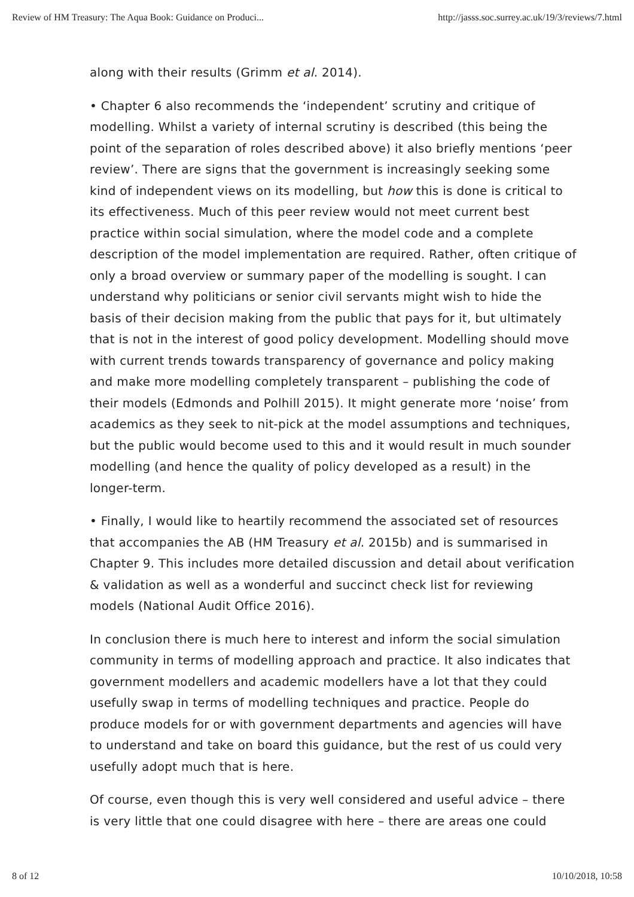Review of HM Treasury: The Aqua Book: Guidance on Produci... http://jasss.soc.surrey.ac.uk/19/3/reviews/7.html
along with their results (Grimm et al. 2014).
• Chapter 6 also recommends the ‘independent’ scrutiny and critique of modelling. Whilst a variety of internal scrutiny is described (this being the point of the separation of roles described above) it also briefly mentions ‘peer review’. There are signs that the government is increasingly seeking some kind of independent views on its modelling, but how this is done is critical to its effectiveness. Much of this peer review would not meet current best practice within social simulation, where the model code and a complete description of the model implementation are required. Rather, often critique of only a broad overview or summary paper of the modelling is sought. I can understand why politicians or senior civil servants might wish to hide the basis of their decision making from the public that pays for it, but ultimately that is not in the interest of good policy development. Modelling should move with current trends towards transparency of governance and policy making and make more modelling completely transparent – publishing the code of their models (Edmonds and Polhill 2015). It might generate more ‘noise’ from academics as they seek to nit-pick at the model assumptions and techniques, but the public would become used to this and it would result in much sounder modelling (and hence the quality of policy developed as a result) in the longer-term.
• Finally, I would like to heartily recommend the associated set of resources that accompanies the AB (HM Treasury et al. 2015b) and is summarised in Chapter 9. This includes more detailed discussion and detail about verification & validation as well as a wonderful and succinct check list for reviewing models (National Audit Office 2016).
In conclusion there is much here to interest and inform the social simulation community in terms of modelling approach and practice. It also indicates that government modellers and academic modellers have a lot that they could usefully swap in terms of modelling techniques and practice. People do produce models for or with government departments and agencies will have to understand and take on board this guidance, but the rest of us could very usefully adopt much that is here.
Of course, even though this is very well considered and useful advice – there is very little that one could disagree with here – there are areas one could
8 of 12 10/10/2018, 10:58